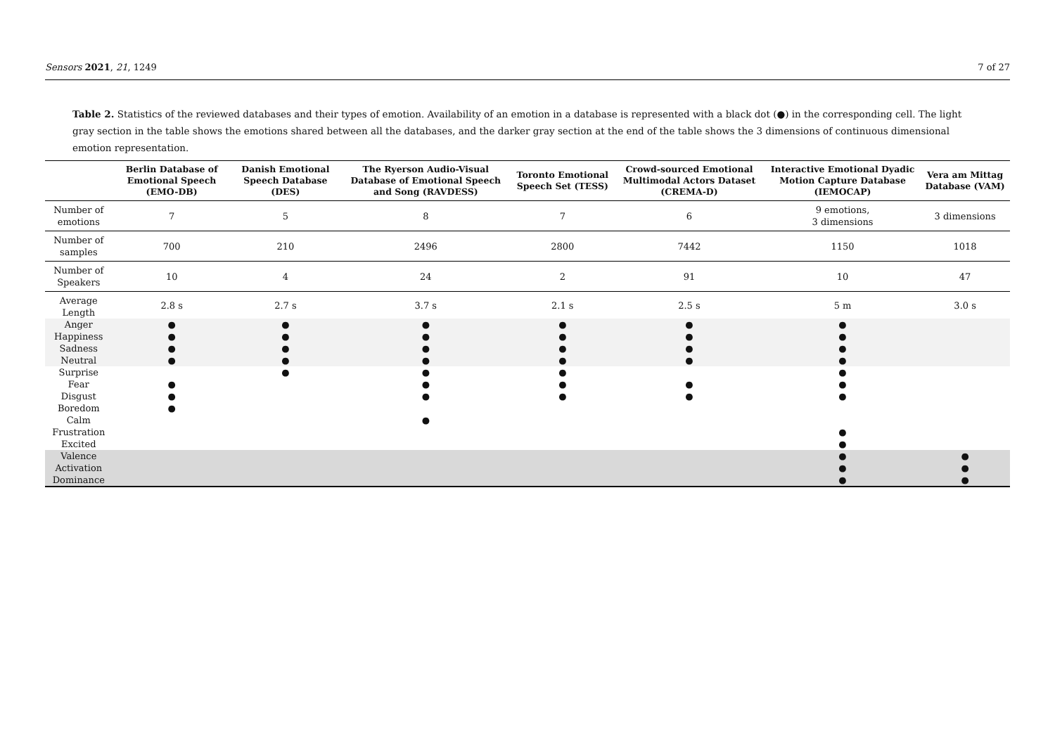Sensors 2021, 21, 1249 7 of 27
Table 2. Statistics of the reviewed databases and their types of emotion. Availability of an emotion in a database is represented with a black dot (●) in the corresponding cell. The light gray section in the table shows the emotions shared between all the databases, and the darker gray section at the end of the table shows the 3 dimensions of continuous dimensional emotion representation.
| | Berlin Database of Emotional Speech (EMO-DB) | Danish Emotional Speech Database (DES) | The Ryerson Audio-Visual Database of Emotional Speech and Song (RAVDESS) | Toronto Emotional Speech Set (TESS) | Crowd-sourced Emotional Multimodal Actors Dataset (CREMA-D) | Interactive Emotional Dyadic Motion Capture Database (IEMOCAP) | Vera am Mittag Database (VAM) |
| --- | --- | --- | --- | --- | --- | --- | --- |
| Number of emotions | 7 | 5 | 8 | 7 | 6 | 9 emotions, 3 dimensions | 3 dimensions |
| Number of samples | 700 | 210 | 2496 | 2800 | 7442 | 1150 | 1018 |
| Number of Speakers | 10 | 4 | 24 | 2 | 91 | 10 | 47 |
| Average Length | 2.8 s | 2.7 s | 3.7 s | 2.1 s | 2.5 s | 5 m | 3.0 s |
| Anger | ● | ● | ● | ● | ● | ● | |
| Happiness | ● | ● | ● | ● | ● | ● | |
| Sadness | ● | ● | ● | ● | ● | ● | |
| Neutral | ● | ● | ● | ● | ● | ● | |
| Surprise | | ● | ● | ● | | ● | |
| Fear | ● | | ● | ● | ● | ● | |
| Disgust | ● | | ● | ● | ● | ● | |
| Boredom | ● | | | | | | |
| Calm | | | ● | | | | |
| Frustration | | | | | | ● | |
| Excited | | | | | | ● | |
| Valence | | | | | | ● | ● |
| Activation | | | | | | ● | ● |
| Dominance | | | | | | ● | ● |